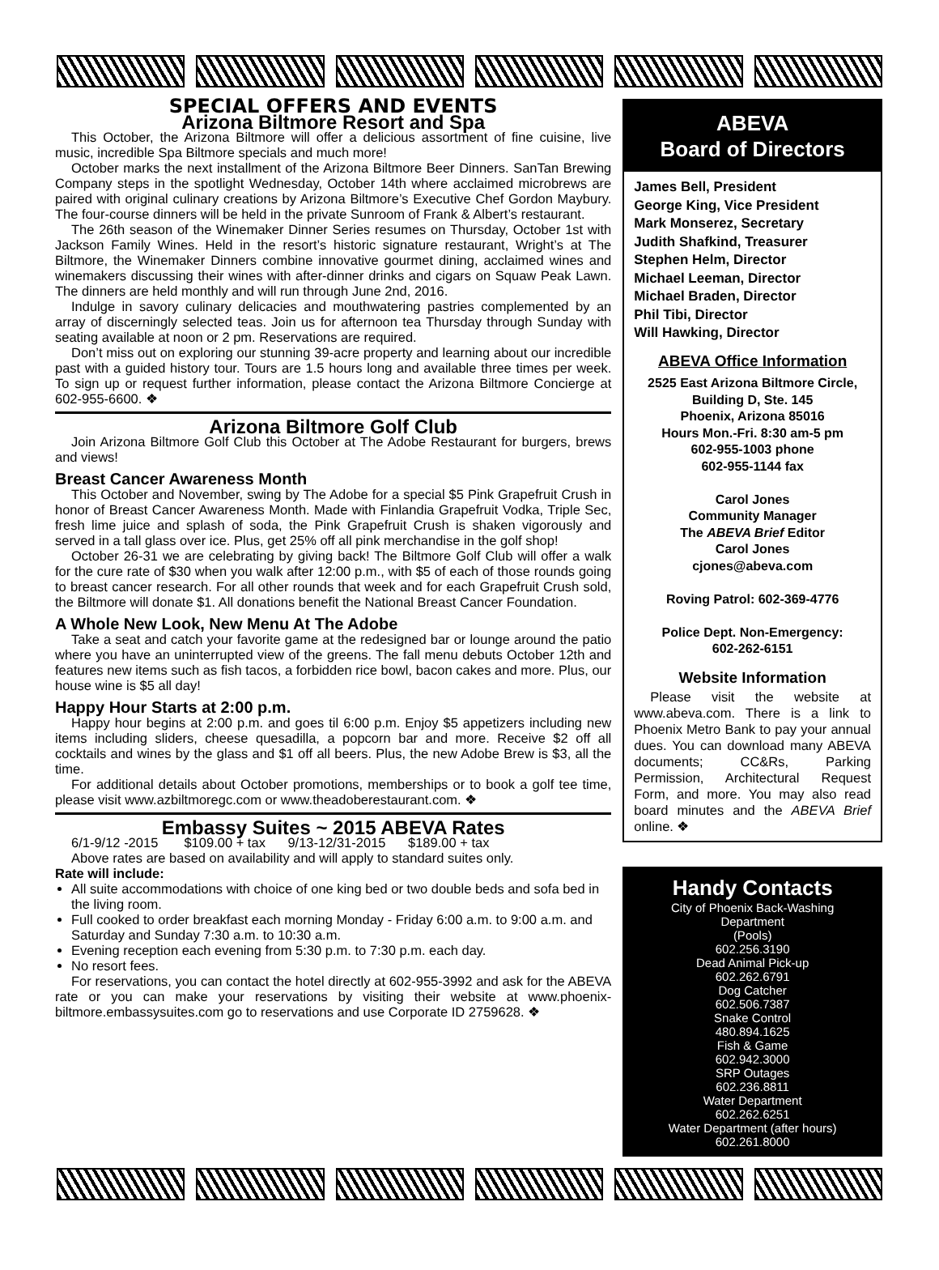SPECIAL OFFERS AND EVENTS
Arizona Biltmore Resort and Spa
This October, the Arizona Biltmore will offer a delicious assortment of fine cuisine, live music, incredible Spa Biltmore specials and much more!
October marks the next installment of the Arizona Biltmore Beer Dinners. SanTan Brewing Company steps in the spotlight Wednesday, October 14th where acclaimed microbrews are paired with original culinary creations by Arizona Biltmore’s Executive Chef Gordon Maybury. The four-course dinners will be held in the private Sunroom of Frank & Albert’s restaurant.
The 26th season of the Winemaker Dinner Series resumes on Thursday, October 1st with Jackson Family Wines. Held in the resort’s historic signature restaurant, Wright’s at The Biltmore, the Winemaker Dinners combine innovative gourmet dining, acclaimed wines and winemakers discussing their wines with after-dinner drinks and cigars on Squaw Peak Lawn. The dinners are held monthly and will run through June 2nd, 2016.
Indulge in savory culinary delicacies and mouthwatering pastries complemented by an array of discerningly selected teas. Join us for afternoon tea Thursday through Sunday with seating available at noon or 2 pm. Reservations are required.
Don’t miss out on exploring our stunning 39-acre property and learning about our incredible past with a guided history tour. Tours are 1.5 hours long and available three times per week. To sign up or request further information, please contact the Arizona Biltmore Concierge at 602-955-6600. ❖
Arizona Biltmore Golf Club
Join Arizona Biltmore Golf Club this October at The Adobe Restaurant for burgers, brews and views!
Breast Cancer Awareness Month
This October and November, swing by The Adobe for a special $5 Pink Grapefruit Crush in honor of Breast Cancer Awareness Month. Made with Finlandia Grapefruit Vodka, Triple Sec, fresh lime juice and splash of soda, the Pink Grapefruit Crush is shaken vigorously and served in a tall glass over ice. Plus, get 25% off all pink merchandise in the golf shop!
October 26-31 we are celebrating by giving back! The Biltmore Golf Club will offer a walk for the cure rate of $30 when you walk after 12:00 p.m., with $5 of each of those rounds going to breast cancer research. For all other rounds that week and for each Grapefruit Crush sold, the Biltmore will donate $1. All donations benefit the National Breast Cancer Foundation.
A Whole New Look, New Menu At The Adobe
Take a seat and catch your favorite game at the redesigned bar or lounge around the patio where you have an uninterrupted view of the greens. The fall menu debuts October 12th and features new items such as fish tacos, a forbidden rice bowl, bacon cakes and more. Plus, our house wine is $5 all day!
Happy Hour Starts at 2:00 p.m.
Happy hour begins at 2:00 p.m. and goes til 6:00 p.m. Enjoy $5 appetizers including new items including sliders, cheese quesadilla, a popcorn bar and more. Receive $2 off all cocktails and wines by the glass and $1 off all beers. Plus, the new Adobe Brew is $3, all the time.
For additional details about October promotions, memberships or to book a golf tee time, please visit www.azbiltmoregc.com or www.theadoberestaurant.com. ❖
Embassy Suites ~ 2015 ABEVA Rates
6/1-9/12 -2015 $109.00 + tax 9/13-12/31-2015 $189.00 + tax
Above rates are based on availability and will apply to standard suites only.
Rate will include:
All suite accommodations with choice of one king bed or two double beds and sofa bed in the living room.
Full cooked to order breakfast each morning Monday - Friday 6:00 a.m. to 9:00 a.m. and Saturday and Sunday 7:30 a.m. to 10:30 a.m.
Evening reception each evening from 5:30 p.m. to 7:30 p.m. each day.
No resort fees.
For reservations, you can contact the hotel directly at 602-955-3992 and ask for the ABEVA rate or you can make your reservations by visiting their website at www.phoenix-biltmore.embassysuites.com go to reservations and use Corporate ID 2759628. ❖
ABEVA
Board of Directors
James Bell, President
George King, Vice President
Mark Monserez, Secretary
Judith Shafkind, Treasurer
Stephen Helm, Director
Michael Leeman, Director
Michael Braden, Director
Phil Tibi, Director
Will Hawking, Director
ABEVA Office Information
2525 East Arizona Biltmore Circle, Building D, Ste. 145
Phoenix, Arizona 85016
Hours Mon.-Fri. 8:30 am-5 pm
602-955-1003 phone
602-955-1144 fax
Carol Jones
Community Manager
The ABEVA Brief Editor
Carol Jones
cjones@abeva.com
Roving Patrol: 602-369-4776
Police Dept. Non-Emergency:
602-262-6151
Website Information
Please visit the website at www.abeva.com. There is a link to Phoenix Metro Bank to pay your annual dues. You can download many ABEVA documents; CC&Rs, Parking Permission, Architectural Request Form, and more. You may also read board minutes and the ABEVA Brief online. ❖
Handy Contacts
City of Phoenix Back-Washing
Department
(Pools)
602.256.3190
Dead Animal Pick-up
602.262.6791
Dog Catcher
602.506.7387
Snake Control
480.894.1625
Fish & Game
602.942.3000
SRP Outages
602.236.8811
Water Department
602.262.6251
Water Department (after hours)
602.261.8000